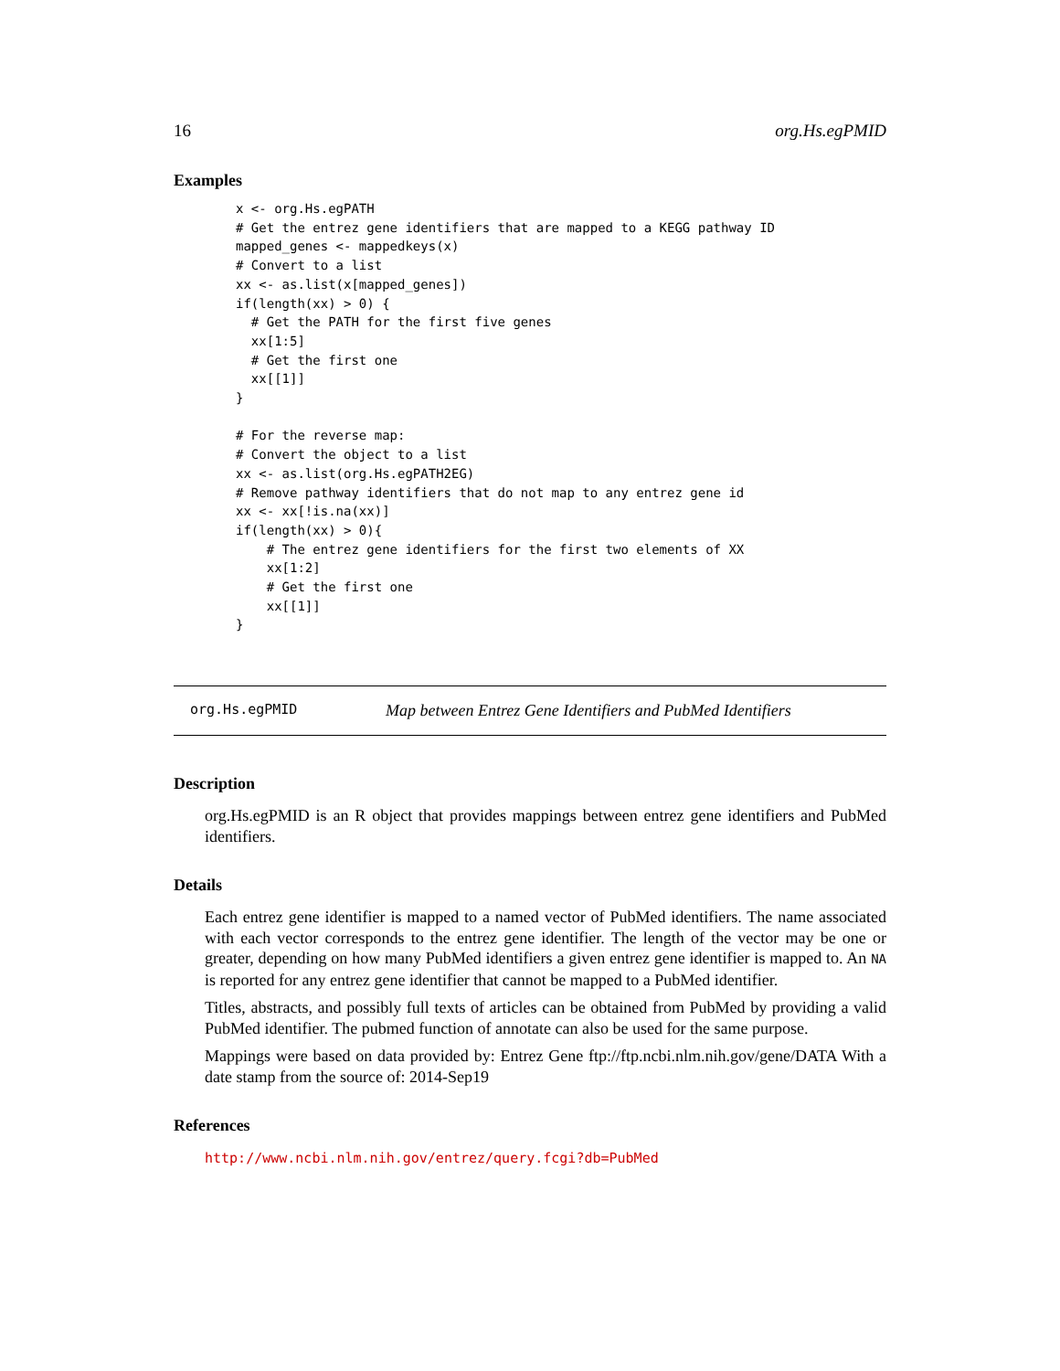16 org.Hs.egPMID
Examples
x <- org.Hs.egPATH
# Get the entrez gene identifiers that are mapped to a KEGG pathway ID
mapped_genes <- mappedkeys(x)
# Convert to a list
xx <- as.list(x[mapped_genes])
if(length(xx) > 0) {
  # Get the PATH for the first five genes
  xx[1:5]
  # Get the first one
  xx[[1]]
}

# For the reverse map:
# Convert the object to a list
xx <- as.list(org.Hs.egPATH2EG)
# Remove pathway identifiers that do not map to any entrez gene id
xx <- xx[!is.na(xx)]
if(length(xx) > 0){
    # The entrez gene identifiers for the first two elements of XX
    xx[1:2]
    # Get the first one
    xx[[1]]
}
org.Hs.egPMID Map between Entrez Gene Identifiers and PubMed Identifiers
Description
org.Hs.egPMID is an R object that provides mappings between entrez gene identifiers and PubMed identifiers.
Details
Each entrez gene identifier is mapped to a named vector of PubMed identifiers. The name associated with each vector corresponds to the entrez gene identifier. The length of the vector may be one or greater, depending on how many PubMed identifiers a given entrez gene identifier is mapped to. An NA is reported for any entrez gene identifier that cannot be mapped to a PubMed identifier.
Titles, abstracts, and possibly full texts of articles can be obtained from PubMed by providing a valid PubMed identifier. The pubmed function of annotate can also be used for the same purpose.
Mappings were based on data provided by: Entrez Gene ftp://ftp.ncbi.nlm.nih.gov/gene/DATA With a date stamp from the source of: 2014-Sep19
References
http://www.ncbi.nlm.nih.gov/entrez/query.fcgi?db=PubMed